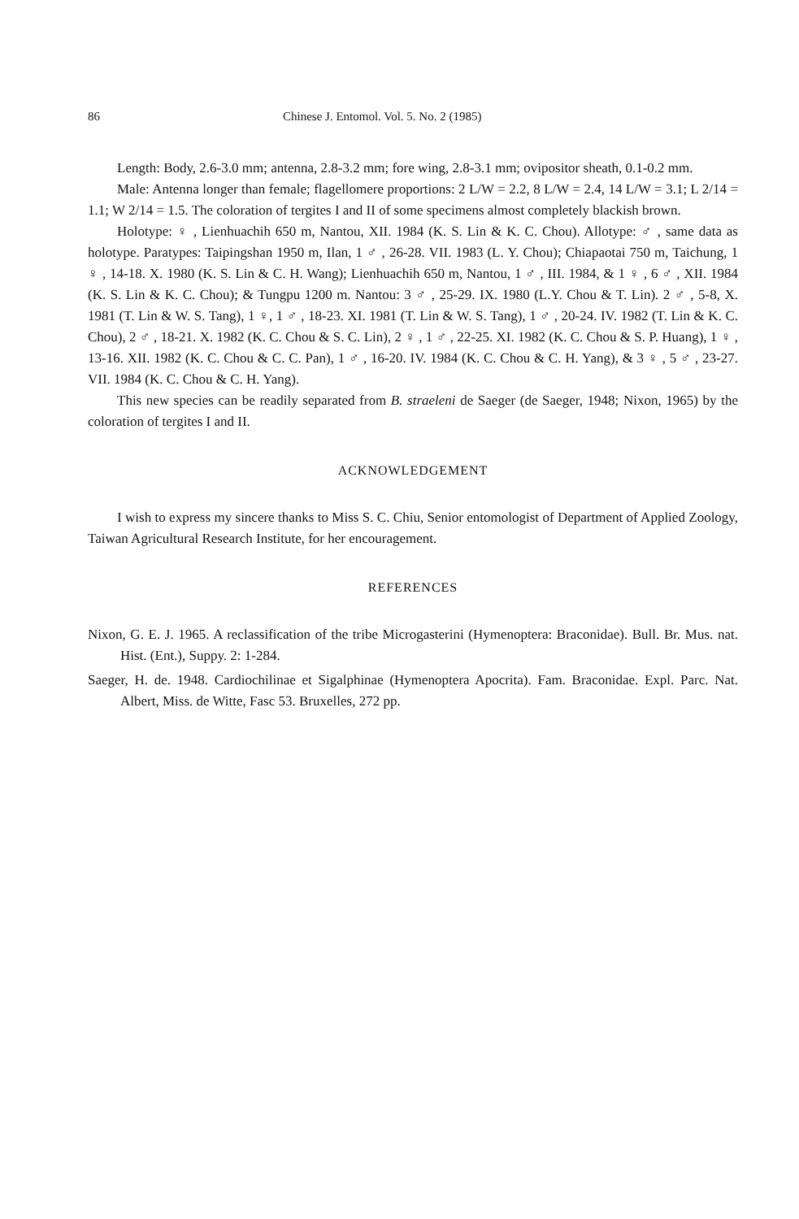86 Chinese J. Entomol. Vol. 5. No. 2 (1985)
Length: Body, 2.6-3.0 mm; antenna, 2.8-3.2 mm; fore wing, 2.8-3.1 mm; ovipositor sheath, 0.1-0.2 mm.
Male: Antenna longer than female; flagellomere proportions: 2 L/W = 2.2, 8 L/W = 2.4, 14 L/W = 3.1; L 2/14 = 1.1; W 2/14 = 1.5. The coloration of tergites I and II of some specimens almost completely blackish brown.
Holotype: ♀ , Lienhuachih 650 m, Nantou, XII. 1984 (K. S. Lin & K. C. Chou). Allotype: ♂ , same data as holotype. Paratypes: Taipingshan 1950 m, Ilan, 1 ♂ , 26-28. VII. 1983 (L. Y. Chou); Chiapaotai 750 m, Taichung, 1 ♀ , 14-18. X. 1980 (K. S. Lin & C. H. Wang); Lienhuachih 650 m, Nantou, 1 ♂ , III. 1984, & 1 ♀ , 6 ♂ , XII. 1984 (K. S. Lin & K. C. Chou); & Tungpu 1200 m. Nantou: 3 ♂ , 25-29. IX. 1980 (L.Y. Chou & T. Lin). 2 ♂ , 5-8, X. 1981 (T. Lin & W. S. Tang), 1 ♀, 1 ♂ , 18-23. XI. 1981 (T. Lin & W. S. Tang), 1 ♂ , 20-24. IV. 1982 (T. Lin & K. C. Chou), 2 ♂ , 18-21. X. 1982 (K. C. Chou & S. C. Lin), 2 ♀ , 1 ♂ , 22-25. XI. 1982 (K. C. Chou & S. P. Huang), 1 ♀ , 13-16. XII. 1982 (K. C. Chou & C. C. Pan), 1 ♂ , 16-20. IV. 1984 (K. C. Chou & C. H. Yang), & 3 ♀ , 5 ♂ , 23-27. VII. 1984 (K. C. Chou & C. H. Yang).
This new species can be readily separated from B. straeleni de Saeger (de Saeger, 1948; Nixon, 1965) by the coloration of tergites I and II.
ACKNOWLEDGEMENT
I wish to express my sincere thanks to Miss S. C. Chiu, Senior entomologist of Department of Applied Zoology, Taiwan Agricultural Research Institute, for her encouragement.
REFERENCES
Nixon, G. E. J. 1965. A reclassification of the tribe Microgasterini (Hymenoptera: Braconidae). Bull. Br. Mus. nat. Hist. (Ent.), Suppy. 2: 1-284.
Saeger, H. de. 1948. Cardiochilinae et Sigalphinae (Hymenoptera Apocrita). Fam. Braconidae. Expl. Parc. Nat. Albert, Miss. de Witte, Fasc 53. Bruxelles, 272 pp.